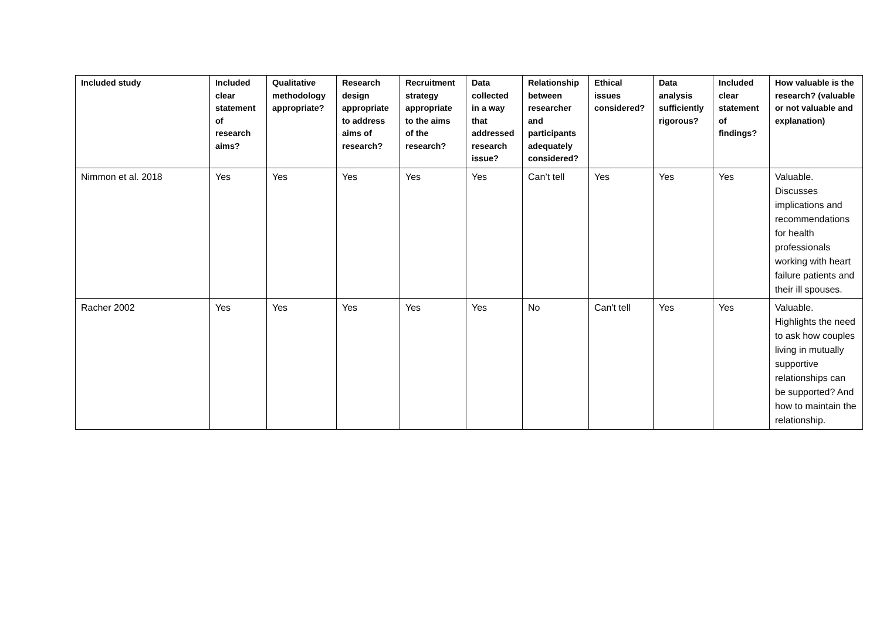| Included study | Included clear statement of research aims? | Qualitative methodology appropriate? | Research design appropriate to address aims of research? | Recruitment strategy appropriate to the aims of the research? | Data collected in a way that addressed research issue? | Relationship between researcher and participants adequately considered? | Ethical issues considered? | Data analysis sufficiently rigorous? | Included clear statement of findings? | How valuable is the research? (valuable or not valuable and explanation) |
| --- | --- | --- | --- | --- | --- | --- | --- | --- | --- | --- |
| Nimmon et al. 2018 | Yes | Yes | Yes | Yes | Yes | Can’t tell | Yes | Yes | Yes | Valuable. Discusses implications and recommendations for health professionals working with heart failure patients and their ill spouses. |
| Racher 2002 | Yes | Yes | Yes | Yes | Yes | No | Can't tell | Yes | Yes | Valuable. Highlights the need to ask how couples living in mutually supportive relationships can be supported? And how to maintain the relationship. |